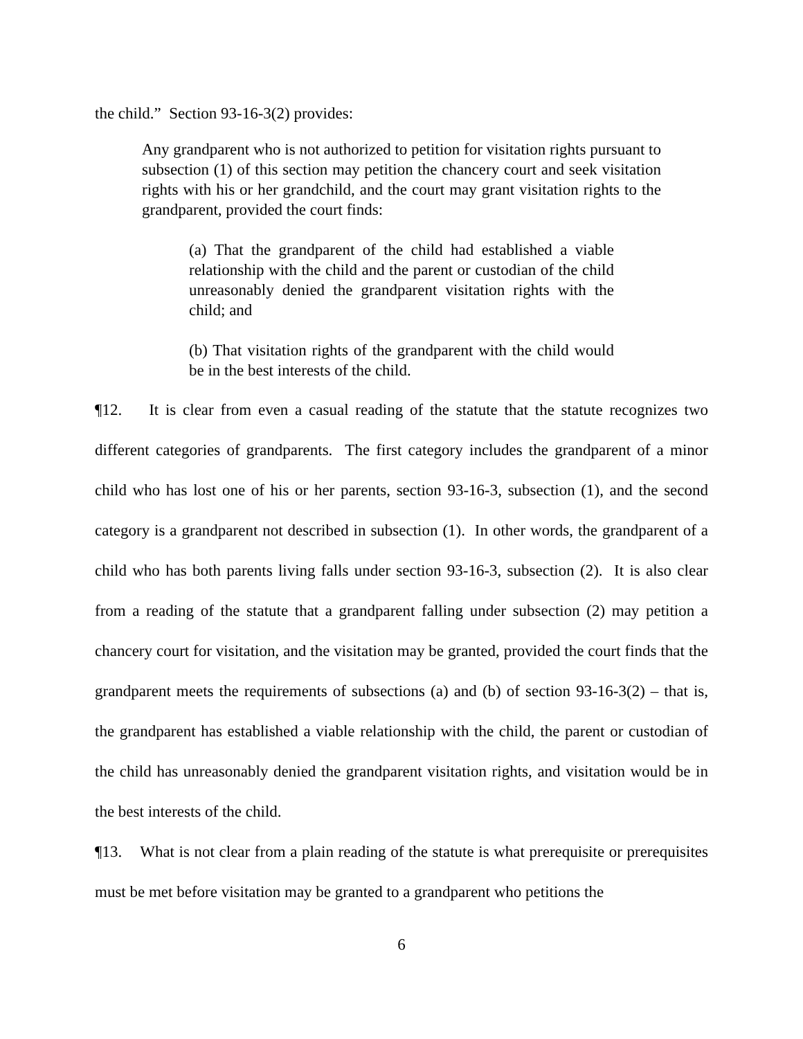the child.” Section 93-16-3(2) provides:
Any grandparent who is not authorized to petition for visitation rights pursuant to subsection (1) of this section may petition the chancery court and seek visitation rights with his or her grandchild, and the court may grant visitation rights to the grandparent, provided the court finds:
(a) That the grandparent of the child had established a viable relationship with the child and the parent or custodian of the child unreasonably denied the grandparent visitation rights with the child; and
(b) That visitation rights of the grandparent with the child would be in the best interests of the child.
¶12. It is clear from even a casual reading of the statute that the statute recognizes two different categories of grandparents. The first category includes the grandparent of a minor child who has lost one of his or her parents, section 93-16-3, subsection (1), and the second category is a grandparent not described in subsection (1). In other words, the grandparent of a child who has both parents living falls under section 93-16-3, subsection (2). It is also clear from a reading of the statute that a grandparent falling under subsection (2) may petition a chancery court for visitation, and the visitation may be granted, provided the court finds that the grandparent meets the requirements of subsections (a) and (b) of section 93-16-3(2) – that is, the grandparent has established a viable relationship with the child, the parent or custodian of the child has unreasonably denied the grandparent visitation rights, and visitation would be in the best interests of the child.
¶13. What is not clear from a plain reading of the statute is what prerequisite or prerequisites must be met before visitation may be granted to a grandparent who petitions the
6